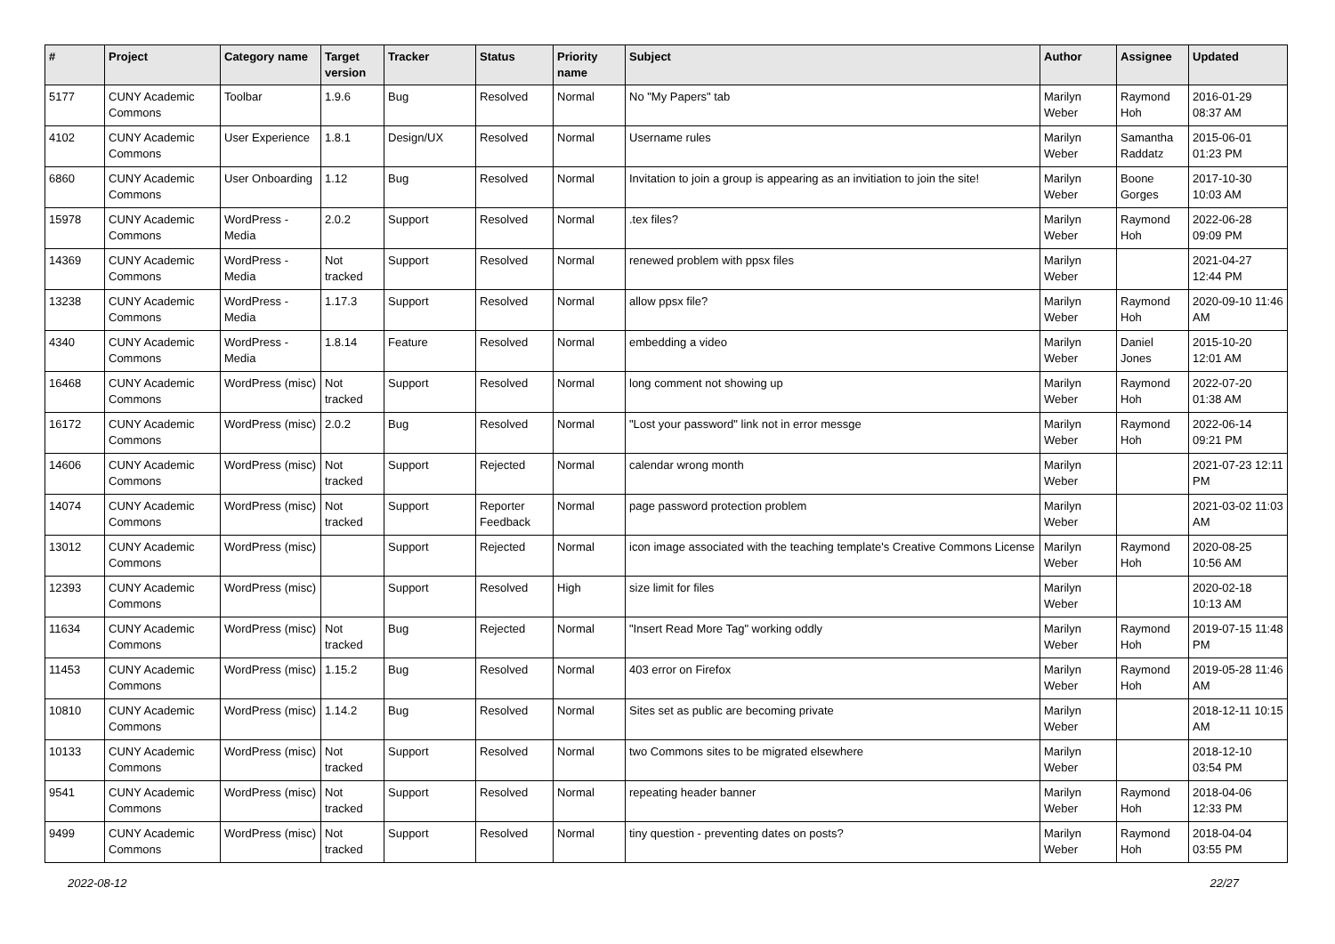| # | Project | Category name | Target version | Tracker | Status | Priority name | Subject | Author | Assignee | Updated |
| --- | --- | --- | --- | --- | --- | --- | --- | --- | --- | --- |
| 5177 | CUNY Academic Commons | Toolbar | 1.9.6 | Bug | Resolved | Normal | No "My Papers" tab | Marilyn Weber | Raymond Hoh | 2016-01-29 08:37 AM |
| 4102 | CUNY Academic Commons | User Experience | 1.8.1 | Design/UX | Resolved | Normal | Username rules | Marilyn Weber | Samantha Raddatz | 2015-06-01 01:23 PM |
| 6860 | CUNY Academic Commons | User Onboarding | 1.12 | Bug | Resolved | Normal | Invitation to join a group is appearing as an invitiation to join the site! | Marilyn Weber | Boone Gorges | 2017-10-30 10:03 AM |
| 15978 | CUNY Academic Commons | WordPress - Media | 2.0.2 | Support | Resolved | Normal | .tex files? | Marilyn Weber | Raymond Hoh | 2022-06-28 09:09 PM |
| 14369 | CUNY Academic Commons | WordPress - Media | Not tracked | Support | Resolved | Normal | renewed problem with ppsx files | Marilyn Weber | | 2021-04-27 12:44 PM |
| 13238 | CUNY Academic Commons | WordPress - Media | 1.17.3 | Support | Resolved | Normal | allow ppsx file? | Marilyn Weber | Raymond Hoh | 2020-09-10 11:46 AM |
| 4340 | CUNY Academic Commons | WordPress - Media | 1.8.14 | Feature | Resolved | Normal | embedding a video | Marilyn Weber | Daniel Jones | 2015-10-20 12:01 AM |
| 16468 | CUNY Academic Commons | WordPress (misc) | Not tracked | Support | Resolved | Normal | long comment not showing up | Marilyn Weber | Raymond Hoh | 2022-07-20 01:38 AM |
| 16172 | CUNY Academic Commons | WordPress (misc) | 2.0.2 | Bug | Resolved | Normal | "Lost your password" link not in error messge | Marilyn Weber | Raymond Hoh | 2022-06-14 09:21 PM |
| 14606 | CUNY Academic Commons | WordPress (misc) | Not tracked | Support | Rejected | Normal | calendar wrong month | Marilyn Weber | | 2021-07-23 12:11 PM |
| 14074 | CUNY Academic Commons | WordPress (misc) | Not tracked | Support | Reporter Feedback | Normal | page password protection problem | Marilyn Weber | | 2021-03-02 11:03 AM |
| 13012 | CUNY Academic Commons | WordPress (misc) | | Support | Rejected | Normal | icon image associated with the teaching template's Creative Commons License | Marilyn Weber | Raymond Hoh | 2020-08-25 10:56 AM |
| 12393 | CUNY Academic Commons | WordPress (misc) | | Support | Resolved | High | size limit for files | Marilyn Weber | | 2020-02-18 10:13 AM |
| 11634 | CUNY Academic Commons | WordPress (misc) | Not tracked | Bug | Rejected | Normal | "Insert Read More Tag" working oddly | Marilyn Weber | Raymond Hoh | 2019-07-15 11:48 PM |
| 11453 | CUNY Academic Commons | WordPress (misc) | 1.15.2 | Bug | Resolved | Normal | 403 error on Firefox | Marilyn Weber | Raymond Hoh | 2019-05-28 11:46 AM |
| 10810 | CUNY Academic Commons | WordPress (misc) | 1.14.2 | Bug | Resolved | Normal | Sites set as public are becoming private | Marilyn Weber | | 2018-12-11 10:15 AM |
| 10133 | CUNY Academic Commons | WordPress (misc) | Not tracked | Support | Resolved | Normal | two Commons sites to be migrated elsewhere | Marilyn Weber | | 2018-12-10 03:54 PM |
| 9541 | CUNY Academic Commons | WordPress (misc) | Not tracked | Support | Resolved | Normal | repeating header banner | Marilyn Weber | Raymond Hoh | 2018-04-06 12:33 PM |
| 9499 | CUNY Academic Commons | WordPress (misc) | Not tracked | Support | Resolved | Normal | tiny question - preventing dates on posts? | Marilyn Weber | Raymond Hoh | 2018-04-04 03:55 PM |
2022-08-12 22/27